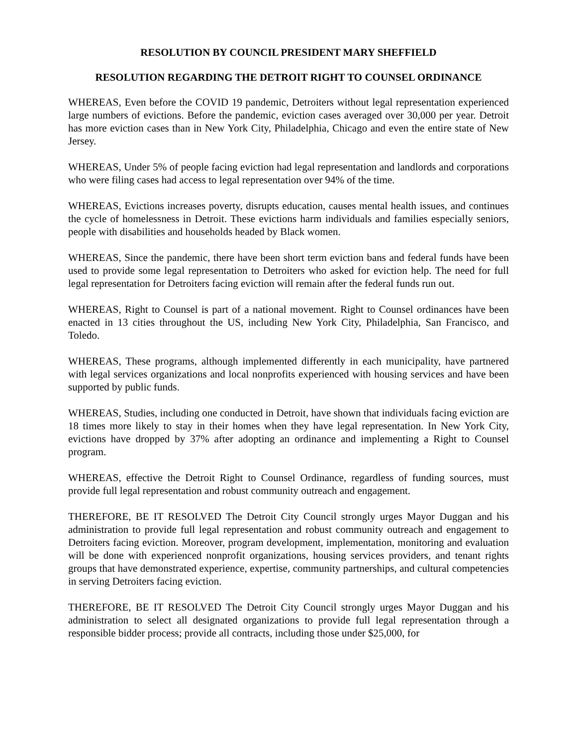RESOLUTION BY COUNCIL PRESIDENT MARY SHEFFIELD
RESOLUTION REGARDING THE DETROIT RIGHT TO COUNSEL ORDINANCE
WHEREAS, Even before the COVID 19 pandemic, Detroiters without legal representation experienced large numbers of evictions. Before the pandemic, eviction cases averaged over 30,000 per year. Detroit has more eviction cases than in New York City, Philadelphia, Chicago and even the entire state of New Jersey.
WHEREAS, Under 5% of people facing eviction had legal representation and landlords and corporations who were filing cases had access to legal representation over 94% of the time.
WHEREAS, Evictions increases poverty, disrupts education, causes mental health issues, and continues the cycle of homelessness in Detroit. These evictions harm individuals and families especially seniors, people with disabilities and households headed by Black women.
WHEREAS, Since the pandemic, there have been short term eviction bans and federal funds have been used to provide some legal representation to Detroiters who asked for eviction help. The need for full legal representation for Detroiters facing eviction will remain after the federal funds run out.
WHEREAS, Right to Counsel is part of a national movement. Right to Counsel ordinances have been enacted in 13 cities throughout the US, including New York City, Philadelphia, San Francisco, and Toledo.
WHEREAS, These programs, although implemented differently in each municipality, have partnered with legal services organizations and local nonprofits experienced with housing services and have been supported by public funds.
WHEREAS, Studies, including one conducted in Detroit, have shown that individuals facing eviction are 18 times more likely to stay in their homes when they have legal representation. In New York City, evictions have dropped by 37% after adopting an ordinance and implementing a Right to Counsel program.
WHEREAS, effective the Detroit Right to Counsel Ordinance, regardless of funding sources, must provide full legal representation and robust community outreach and engagement.
THEREFORE, BE IT RESOLVED The Detroit City Council strongly urges Mayor Duggan and his administration to provide full legal representation and robust community outreach and engagement to Detroiters facing eviction. Moreover, program development, implementation, monitoring and evaluation will be done with experienced nonprofit organizations, housing services providers, and tenant rights groups that have demonstrated experience, expertise, community partnerships, and cultural competencies in serving Detroiters facing eviction.
THEREFORE, BE IT RESOLVED The Detroit City Council strongly urges Mayor Duggan and his administration to select all designated organizations to provide full legal representation through a responsible bidder process; provide all contracts, including those under $25,000, for